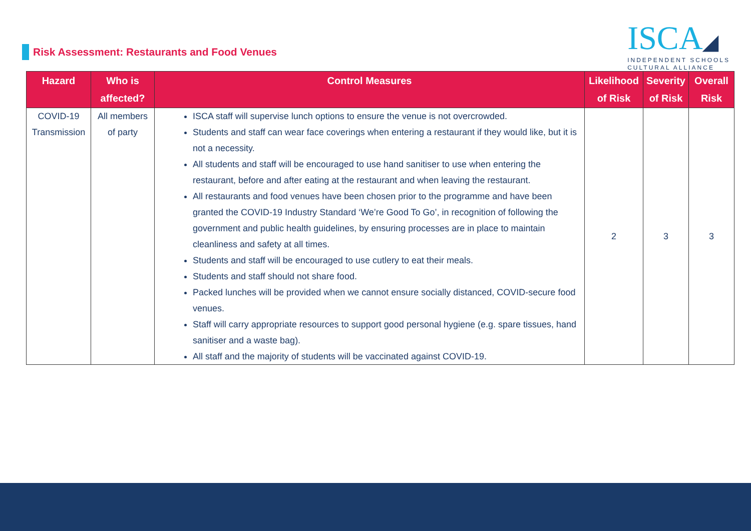Risk Assessment: Restaurants and Food Venues
ISCA◢
INDEPENDENT SCHOOLS
CULTURAL ALLIANCE
| Hazard | Who is affected? | Control Measures | Likelihood of Risk | Severity of Risk | Overall Risk |
| --- | --- | --- | --- | --- | --- |
| COVID-19 Transmission | All members of party | ISCA staff will supervise lunch options to ensure the venue is not overcrowded. Students and staff can wear face coverings when entering a restaurant if they would like, but it is not a necessity. All students and staff will be encouraged to use hand sanitiser to use when entering the restaurant, before and after eating at the restaurant and when leaving the restaurant. All restaurants and food venues have been chosen prior to the programme and have been granted the COVID-19 Industry Standard ‘We’re Good To Go’, in recognition of following the government and public health guidelines, by ensuring processes are in place to maintain cleanliness and safety at all times. Students and staff will be encouraged to use cutlery to eat their meals. Students and staff should not share food. Packed lunches will be provided when we cannot ensure socially distanced, COVID-secure food venues. Staff will carry appropriate resources to support good personal hygiene (e.g. spare tissues, hand sanitiser and a waste bag). All staff and the majority of students will be vaccinated against COVID-19. | 2 | 3 | 3 |